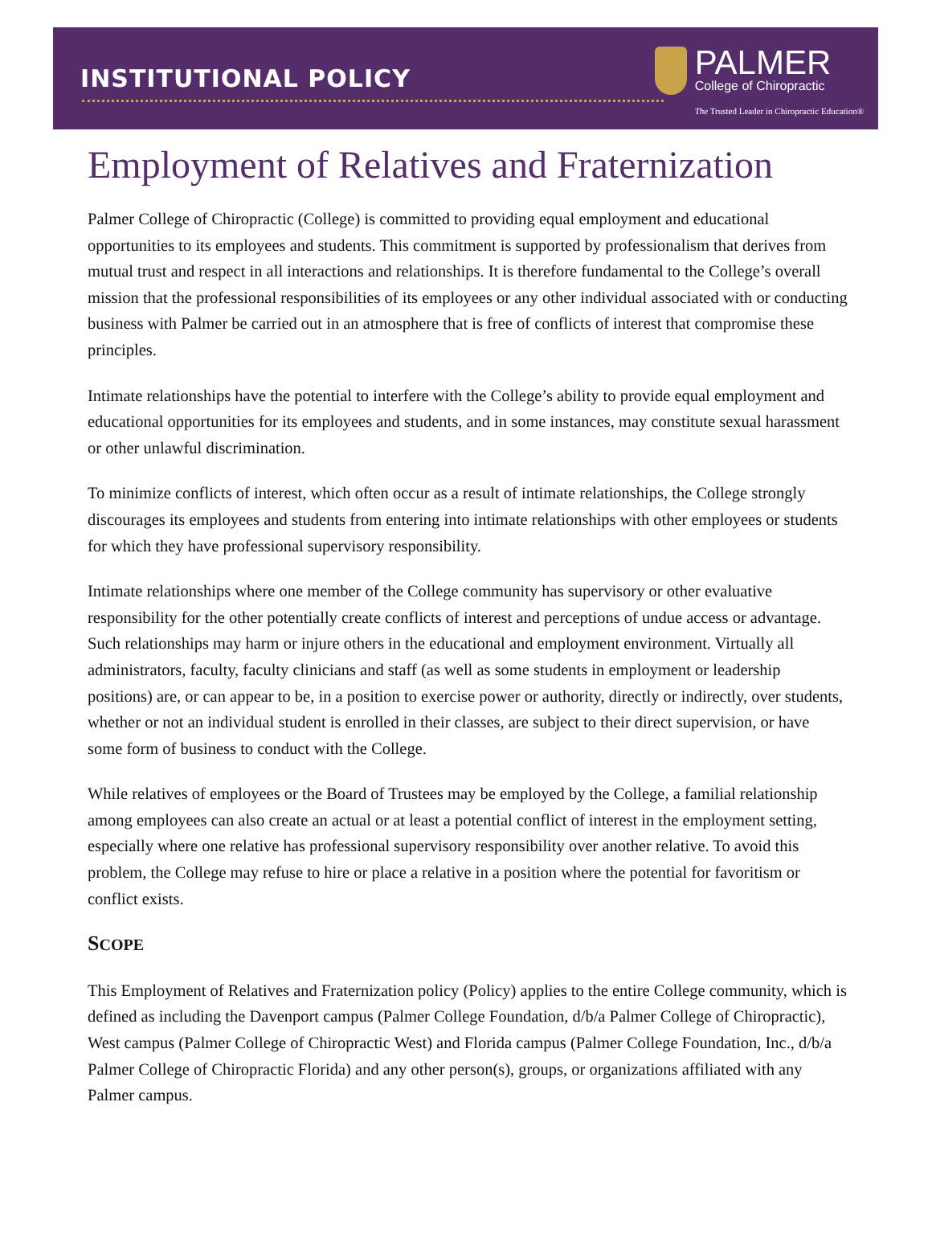INSTITUTIONAL POLICY
PALMER
College of Chiropractic
The Trusted Leader in Chiropractic Education®
Employment of Relatives and Fraternization
Palmer College of Chiropractic (College) is committed to providing equal employment and educational opportunities to its employees and students. This commitment is supported by professionalism that derives from mutual trust and respect in all interactions and relationships. It is therefore fundamental to the College’s overall mission that the professional responsibilities of its employees or any other individual associated with or conducting business with Palmer be carried out in an atmosphere that is free of conflicts of interest that compromise these principles.
Intimate relationships have the potential to interfere with the College’s ability to provide equal employment and educational opportunities for its employees and students, and in some instances, may constitute sexual harassment or other unlawful discrimination.
To minimize conflicts of interest, which often occur as a result of intimate relationships, the College strongly discourages its employees and students from entering into intimate relationships with other employees or students for which they have professional supervisory responsibility.
Intimate relationships where one member of the College community has supervisory or other evaluative responsibility for the other potentially create conflicts of interest and perceptions of undue access or advantage. Such relationships may harm or injure others in the educational and employment environment. Virtually all administrators, faculty, faculty clinicians and staff (as well as some students in employment or leadership positions) are, or can appear to be, in a position to exercise power or authority, directly or indirectly, over students, whether or not an individual student is enrolled in their classes, are subject to their direct supervision, or have some form of business to conduct with the College.
While relatives of employees or the Board of Trustees may be employed by the College, a familial relationship among employees can also create an actual or at least a potential conflict of interest in the employment setting, especially where one relative has professional supervisory responsibility over another relative. To avoid this problem, the College may refuse to hire or place a relative in a position where the potential for favoritism or conflict exists.
SCOPE
This Employment of Relatives and Fraternization policy (Policy) applies to the entire College community, which is defined as including the Davenport campus (Palmer College Foundation, d/b/a Palmer College of Chiropractic), West campus (Palmer College of Chiropractic West) and Florida campus (Palmer College Foundation, Inc., d/b/a Palmer College of Chiropractic Florida) and any other person(s), groups, or organizations affiliated with any Palmer campus.